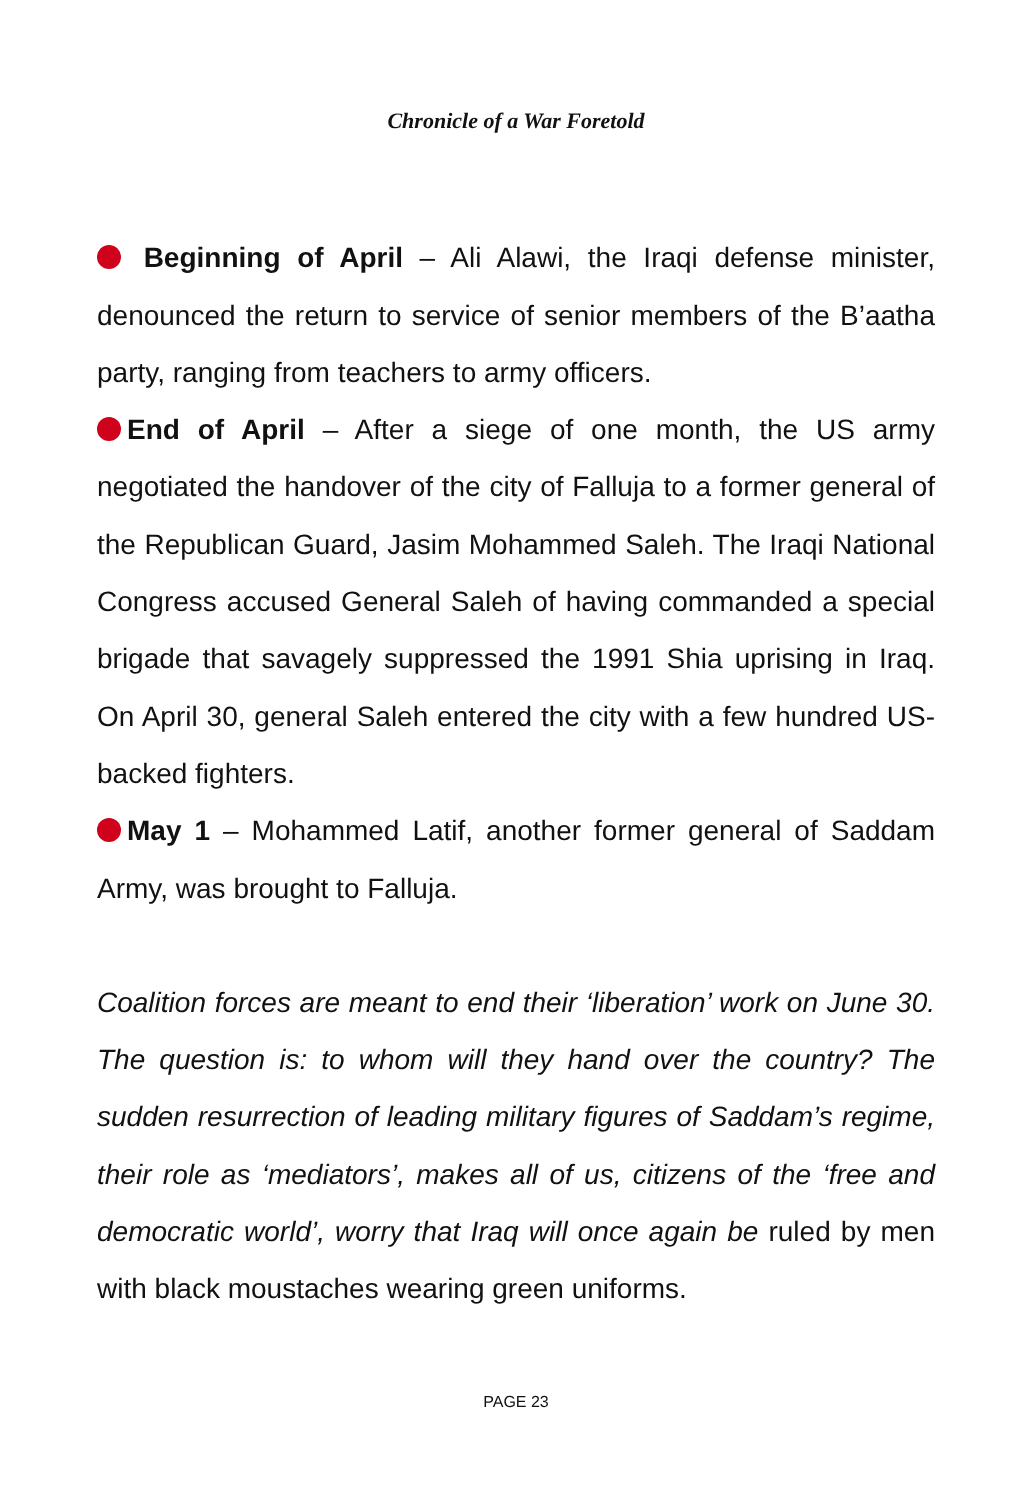Chronicle of a War Foretold
Beginning of April – Ali Alawi, the Iraqi defense minister, denounced the return to service of senior members of the B’aatha party, ranging from teachers to army officers.
End of April – After a siege of one month, the US army negotiated the handover of the city of Falluja to a former general of the Republican Guard, Jasim Mohammed Saleh. The Iraqi National Congress accused General Saleh of having commanded a special brigade that savagely suppressed the 1991 Shia uprising in Iraq. On April 30, general Saleh entered the city with a few hundred US-backed fighters.
May 1 – Mohammed Latif, another former general of Saddam Army, was brought to Falluja.
Coalition forces are meant to end their ‘liberation’ work on June 30. The question is: to whom will they hand over the country? The sudden resurrection of leading military figures of Saddam’s regime, their role as ‘mediators’, makes all of us, citizens of the ‘free and democratic world’, worry that Iraq will once again be ruled by men with black moustaches wearing green uniforms.
PAGE 23